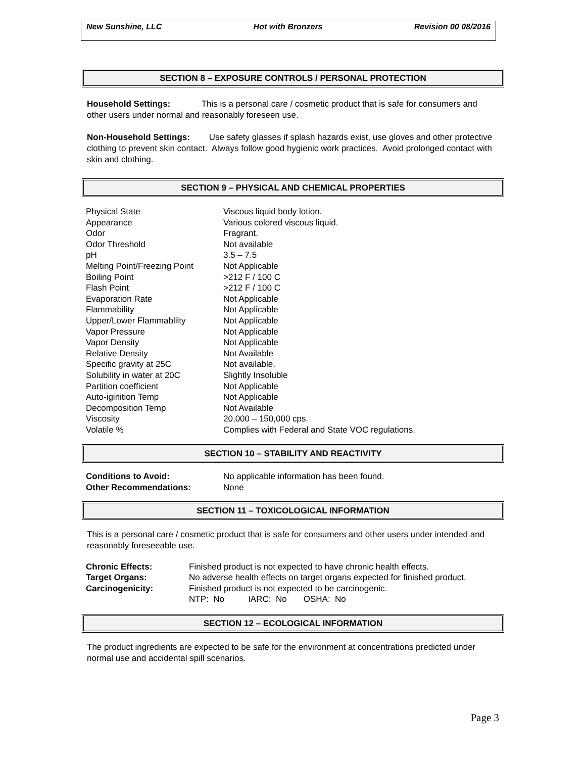New Sunshine, LLC Hot with Bronzers Revision 00 08/2016
SECTION 8 – EXPOSURE CONTROLS / PERSONAL PROTECTION
Household Settings: This is a personal care / cosmetic product that is safe for consumers and other users under normal and reasonably foreseen use.
Non-Household Settings: Use safety glasses if splash hazards exist, use gloves and other protective clothing to prevent skin contact. Always follow good hygienic work practices. Avoid prolonged contact with skin and clothing.
SECTION 9 – PHYSICAL AND CHEMICAL PROPERTIES
| Physical State | Viscous liquid body lotion. |
| Appearance | Various colored viscous liquid. |
| Odor | Fragrant. |
| Odor Threshold | Not available |
| pH | 3.5 – 7.5 |
| Melting Point/Freezing Point | Not Applicable |
| Boiling Point | >212 F / 100 C |
| Flash Point | >212 F / 100 C |
| Evaporation Rate | Not Applicable |
| Flammability | Not Applicable |
| Upper/Lower Flammablilty | Not Applicable |
| Vapor Pressure | Not Applicable |
| Vapor Density | Not Applicable |
| Relative Density | Not Available |
| Specific gravity at 25C | Not available. |
| Solubility in water at 20C | Slightly Insoluble |
| Partition coefficient | Not Applicable |
| Auto-iginition Temp | Not Applicable |
| Decomposition Temp | Not Available |
| Viscosity | 20,000 – 150,000 cps. |
| Volatile % | Complies with Federal and State VOC regulations. |
SECTION 10 – STABILITY AND REACTIVITY
| Conditions to Avoid: | No applicable information has been found. |
| Other Recommendations: | None |
SECTION 11 – TOXICOLOGICAL INFORMATION
This is a personal care / cosmetic product that is safe for consumers and other users under intended and reasonably foreseeable use.
| Chronic Effects: | Finished product is not expected to have chronic health effects. |
| Target Organs: | No adverse health effects on target organs expected for finished product. |
| Carcinogenicity: | Finished product is not expected to be carcinogenic. |
| | NTP: No IARC: No OSHA: No |
SECTION 12 – ECOLOGICAL INFORMATION
The product ingredients are expected to be safe for the environment at concentrations predicted under normal use and accidental spill scenarios.
Page 3